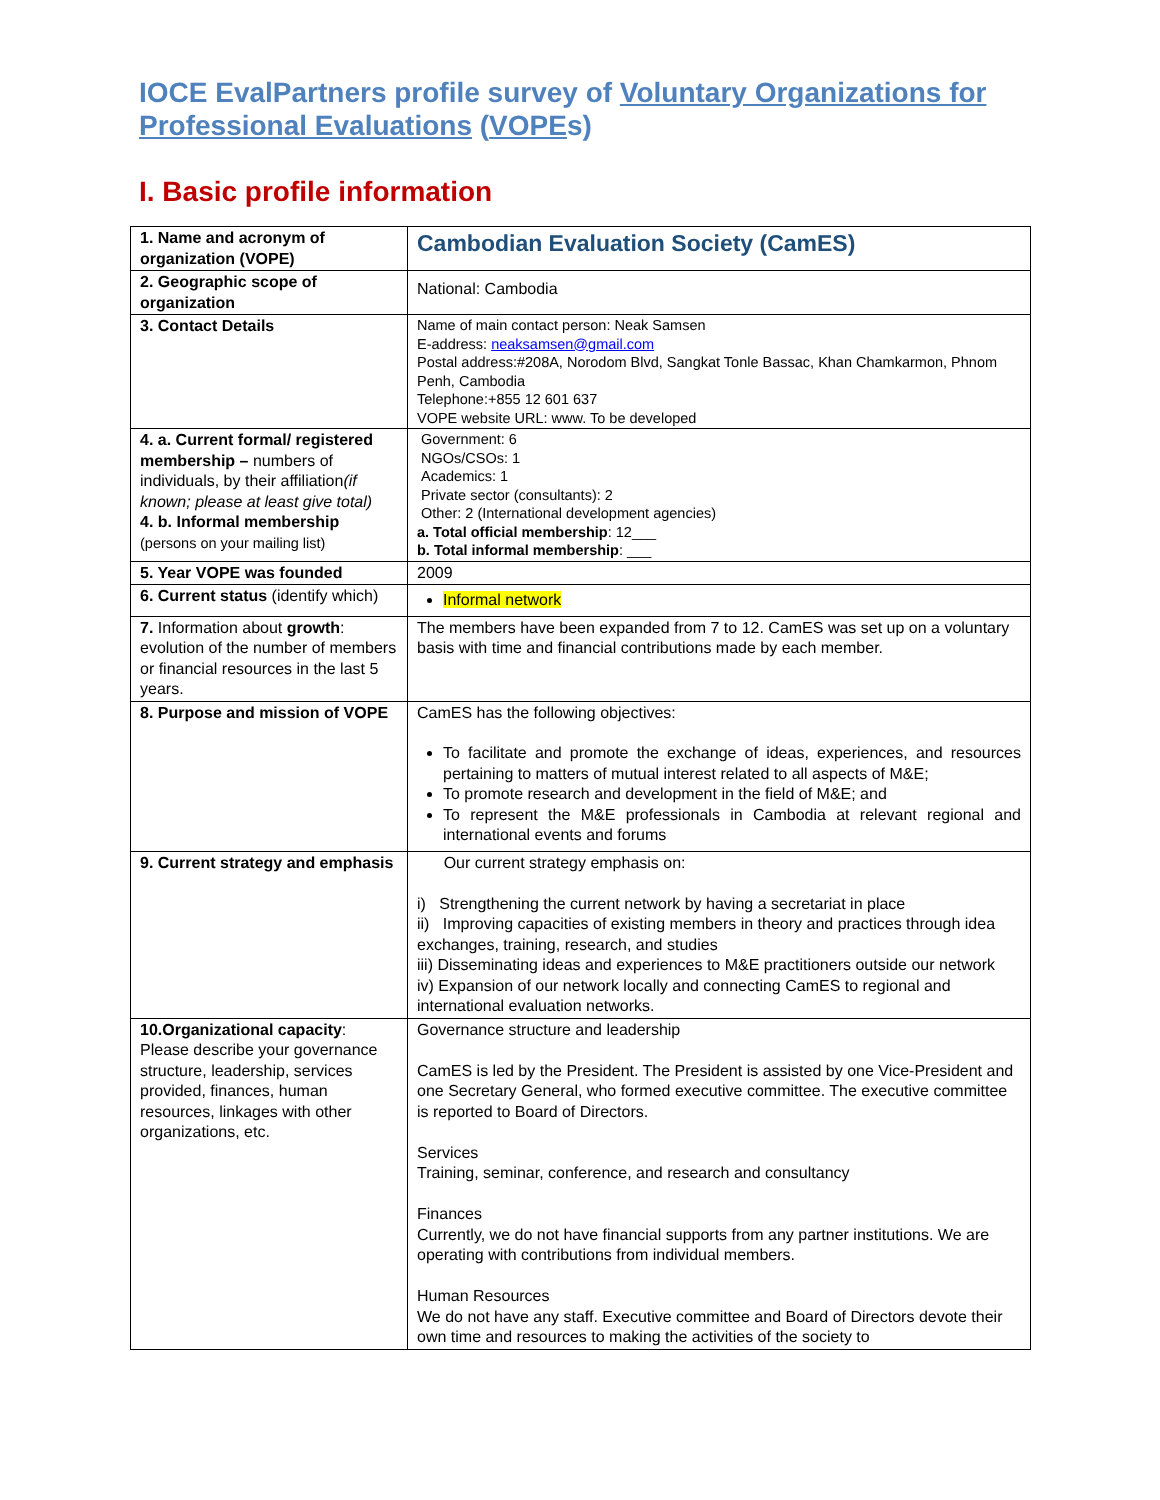IOCE EvalPartners profile survey of Voluntary Organizations for Professional Evaluations (VOPEs)
I. Basic profile information
| 1. Name and acronym of organization (VOPE) | Cambodian Evaluation Society (CamES) |
| 2. Geographic scope of organization | National: Cambodia |
| 3. Contact Details | Name of main contact person: Neak Samsen E-address: neaksamsen@gmail.com Postal address:#208A, Norodom Blvd, Sangkat Tonle Bassac, Khan Chamkarmon, Phnom Penh, Cambodia Telephone:+855 12 601 637 VOPE website URL: www. To be developed |
| 4. a. Current formal/ registered membership – numbers of individuals, by their affiliation (if known; please at least give total) 4. b. Informal membership (persons on your mailing list) | Government: 6 NGOs/CSOs: 1 Academics: 1 Private sector (consultants): 2 Other: 2 (International development agencies) a. Total official membership : 12___ b. Total informal membership : ___ |
| 5. Year VOPE was founded | 2009 |
| 6. Current status (identify which) | Informal network |
| 7. Information about growth : evolution of the number of members or financial resources in the last 5 years. | The members have been expanded from 7 to 12. CamES was set up on a voluntary basis with time and financial contributions made by each member. |
| 8. Purpose and mission of VOPE | CamES has the following objectives: To facilitate and promote the exchange of ideas, experiences, and resources pertaining to matters of mutual interest related to all aspects of M&E; To promote research and development in the field of M&E; and To represent the M&E professionals in Cambodia at relevant regional and international events and forums |
| 9. Current strategy and emphasis | Our current strategy emphasis on: i) Strengthening the current network by having a secretariat in place ii) Improving capacities of existing members in theory and practices through idea exchanges, training, research, and studies iii) Disseminating ideas and experiences to M&E practitioners outside our network iv) Expansion of our network locally and connecting CamES to regional and international evaluation networks. |
| 10.Organizational capacity : Please describe your governance structure, leadership, services provided, finances, human resources, linkages with other organizations, etc. | Governance structure and leadership CamES is led by the President. The President is assisted by one Vice-President and one Secretary General, who formed executive committee. The executive committee is reported to Board of Directors. Services Training, seminar, conference, and research and consultancy Finances Currently, we do not have financial supports from any partner institutions. We are operating with contributions from individual members. Human Resources We do not have any staff. Executive committee and Board of Directors devote their own time and resources to making the activities of the society to |